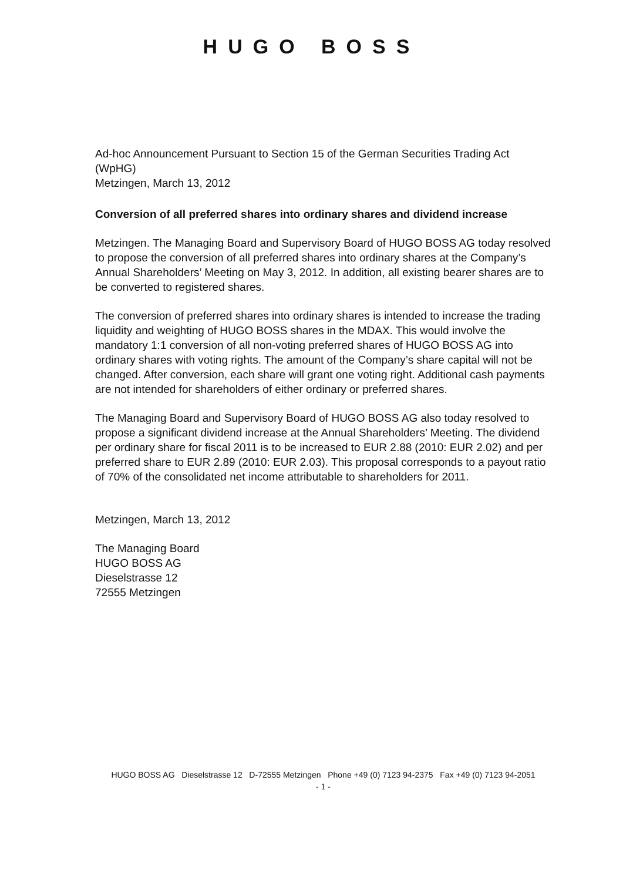HUGO BOSS
Ad-hoc Announcement Pursuant to Section 15 of the German Securities Trading Act (WpHG)
Metzingen, March 13, 2012
Conversion of all preferred shares into ordinary shares and dividend increase
Metzingen. The Managing Board and Supervisory Board of HUGO BOSS AG today resolved to propose the conversion of all preferred shares into ordinary shares at the Company’s Annual Shareholders’ Meeting on May 3, 2012. In addition, all existing bearer shares are to be converted to registered shares.
The conversion of preferred shares into ordinary shares is intended to increase the trading liquidity and weighting of HUGO BOSS shares in the MDAX. This would involve the mandatory 1:1 conversion of all non-voting preferred shares of HUGO BOSS AG into ordinary shares with voting rights. The amount of the Company’s share capital will not be changed. After conversion, each share will grant one voting right. Additional cash payments are not intended for shareholders of either ordinary or preferred shares.
The Managing Board and Supervisory Board of HUGO BOSS AG also today resolved to propose a significant dividend increase at the Annual Shareholders’ Meeting. The dividend per ordinary share for fiscal 2011 is to be increased to EUR 2.88 (2010: EUR 2.02) and per preferred share to EUR 2.89 (2010: EUR 2.03). This proposal corresponds to a payout ratio of 70% of the consolidated net income attributable to shareholders for 2011.
Metzingen, March 13, 2012
The Managing Board
HUGO BOSS AG
Dieselstrasse 12
72555 Metzingen
HUGO BOSS AG Dieselstrasse 12 D-72555 Metzingen Phone +49 (0) 7123 94-2375 Fax +49 (0) 7123 94-2051
- 1 -